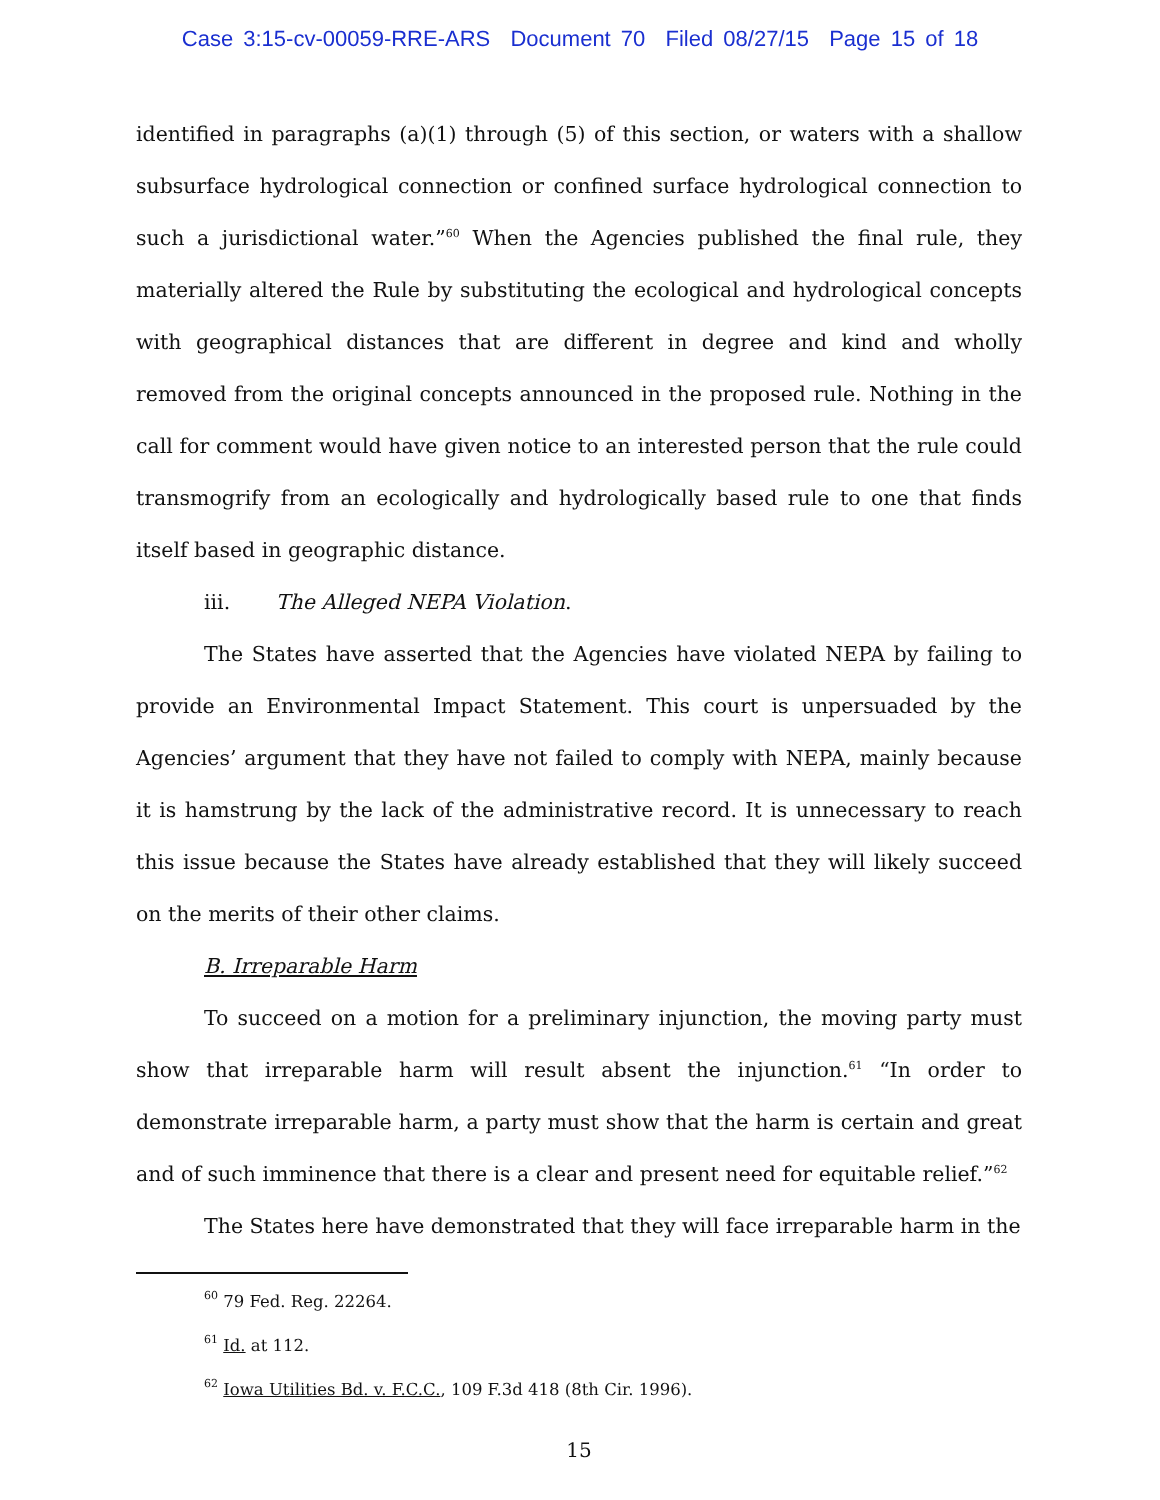Case 3:15-cv-00059-RRE-ARS Document 70 Filed 08/27/15 Page 15 of 18
identified in paragraphs (a)(1) through (5) of this section, or waters with a shallow subsurface hydrological connection or confined surface hydrological connection to such a jurisdictional water.”<sup>60</sup> When the Agencies published the final rule, they materially altered the Rule by substituting the ecological and hydrological concepts with geographical distances that are different in degree and kind and wholly removed from the original concepts announced in the proposed rule. Nothing in the call for comment would have given notice to an interested person that the rule could transmogrify from an ecologically and hydrologically based rule to one that finds itself based in geographic distance.
iii. The Alleged NEPA Violation.
The States have asserted that the Agencies have violated NEPA by failing to provide an Environmental Impact Statement. This court is unpersuaded by the Agencies’ argument that they have not failed to comply with NEPA, mainly because it is hamstrung by the lack of the administrative record. It is unnecessary to reach this issue because the States have already established that they will likely succeed on the merits of their other claims.
B. Irreparable Harm
To succeed on a motion for a preliminary injunction, the moving party must show that irreparable harm will result absent the injunction.<sup>61</sup> “In order to demonstrate irreparable harm, a party must show that the harm is certain and great and of such imminence that there is a clear and present need for equitable relief.”<sup>62</sup>
The States here have demonstrated that they will face irreparable harm in the
<sup>60</sup> 79 Fed. Reg. 22264.
<sup>61</sup> Id. at 112.
<sup>62</sup> Iowa Utilities Bd. v. F.C.C., 109 F.3d 418 (8th Cir. 1996).
15